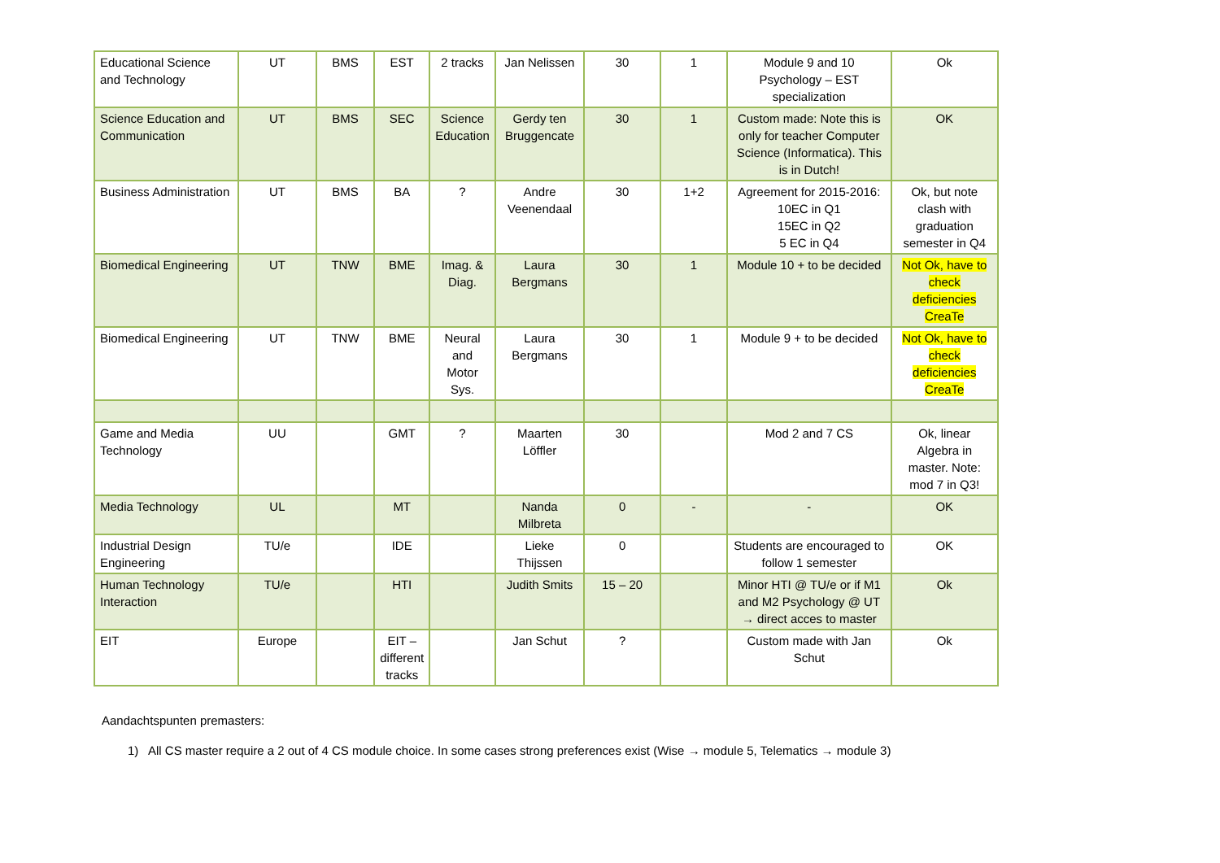| Educational Science and Technology | UT | BMS | EST | 2 tracks | Jan Nelissen | 30 | 1 | Module 9 and 10 Psychology – EST specialization | Ok |
| Science Education and Communication | UT | BMS | SEC | Science Education | Gerdy ten Bruggencate | 30 | 1 | Custom made: Note this is only for teacher Computer Science (Informatica). This is in Dutch! | OK |
| Business Administration | UT | BMS | BA | ? | Andre Veenendaal | 30 | 1+2 | Agreement for 2015-2016: 10EC in Q1 15EC in Q2 5 EC in Q4 | Ok, but note clash with graduation semester in Q4 |
| Biomedical Engineering | UT | TNW | BME | Imag. & Diag. | Laura Bergmans | 30 | 1 | Module 10 + to be decided | Not Ok, have to check deficiencies CreaTe |
| Biomedical Engineering | UT | TNW | BME | Neural and Motor Sys. | Laura Bergmans | 30 | 1 | Module 9 + to be decided | Not Ok, have to check deficiencies CreaTe |
| Game and Media Technology | UU | | GMT | ? | Maarten Löffler | 30 | | Mod 2 and 7 CS | Ok, linear Algebra in master. Note: mod 7 in Q3! |
| Media Technology | UL | | MT | | Nanda Milbreta | 0 | - | - | OK |
| Industrial Design Engineering | TU/e | | IDE | | Lieke Thijssen | 0 | | Students are encouraged to follow 1 semester | OK |
| Human Technology Interaction | TU/e | | HTI | | Judith Smits | 15 – 20 | | Minor HTI @ TU/e or if M1 and M2 Psychology @ UT → direct acces to master | Ok |
| EIT | Europe | | EIT – different tracks | | Jan Schut | ? | | Custom made with Jan Schut | Ok |
Aandachtspunten premasters:
1) All CS master require a 2 out of 4 CS module choice. In some cases strong preferences exist (Wise → module 5, Telematics → module 3)